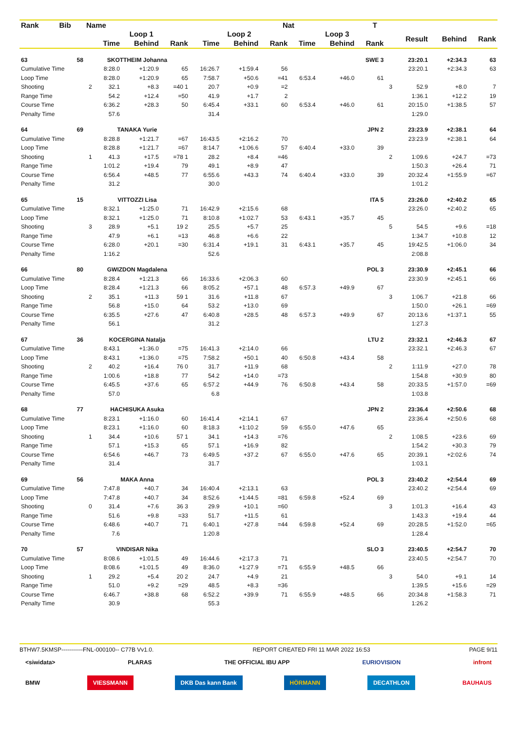| Rank | Bib | Name | | | | | | Nat | | | T | | | | |
| --- | --- | --- | --- | --- | --- | --- | --- | --- | --- | --- | --- | --- | --- | --- | --- |
| | | | Loop 1 | | | Loop 2 | | | Loop 3 | | | | Result | Behind | Rank |
| | | | Time | Behind | Rank | Time | Behind | Rank | Time | Behind | Rank | | | | |
| 63 | 58 | SKOTTHEIM Johanna | | | | | | | | SWE 3 | | | 23:20.1 | +2:34.3 | 63 |
| Cumulative Time | | | 8:28.0 | +1:20.9 | 65 | 16:26.7 | +1:59.4 | 56 | | | | | 23:20.1 | +2:34.3 | 63 |
| Loop Time | | | 8:28.0 | +1:20.9 | 65 | 7:58.7 | +50.6 | =41 | 6:53.4 | +46.0 | 61 | | | | |
| Shooting | | 2 | 32.1 | +8.3 | =40 1 | 20.7 | +0.9 | =2 | | | | 3 | 52.9 | +8.0 | 7 |
| Range Time | | | 54.2 | +12.4 | =50 | 41.9 | +1.7 | 2 | | | | | 1:36.1 | +12.2 | 19 |
| Course Time | | | 6:36.2 | +28.3 | 50 | 6:45.4 | +33.1 | 60 | 6:53.4 | +46.0 | 61 | | 20:15.0 | +1:38.5 | 57 |
| Penalty Time | | | 57.6 | | | 31.4 | | | | | | | 1:29.0 | | |
| 64 | 69 | TANAKA Yurie | | | | | | | | JPN 2 | | | 23:23.9 | +2:38.1 | 64 |
| Cumulative Time | | | 8:28.8 | +1:21.7 | =67 | 16:43.5 | +2:16.2 | 70 | | | | | 23:23.9 | +2:38.1 | 64 |
| Loop Time | | | 8:28.8 | +1:21.7 | =67 | 8:14.7 | +1:06.6 | 57 | 6:40.4 | +33.0 | 39 | | | | |
| Shooting | | 1 | 41.3 | +17.5 | =78 1 | 28.2 | +8.4 | =46 | | | | 2 | 1:09.6 | +24.7 | =73 |
| Range Time | | | 1:01.2 | +19.4 | 79 | 49.1 | +8.9 | 47 | | | | | 1:50.3 | +26.4 | 71 |
| Course Time | | | 6:56.4 | +48.5 | 77 | 6:55.6 | +43.3 | 74 | 6:40.4 | +33.0 | 39 | | 20:32.4 | +1:55.9 | =67 |
| Penalty Time | | | 31.2 | | | 30.0 | | | | | | | 1:01.2 | | |
| 65 | 15 | VITTOZZI Lisa | | | | | | | | ITA 5 | | | 23:26.0 | +2:40.2 | 65 |
| Cumulative Time | | | 8:32.1 | +1:25.0 | 71 | 16:42.9 | +2:15.6 | 68 | | | | | 23:26.0 | +2:40.2 | 65 |
| Loop Time | | | 8:32.1 | +1:25.0 | 71 | 8:10.8 | +1:02.7 | 53 | 6:43.1 | +35.7 | 45 | | | | |
| Shooting | | 3 | 28.9 | +5.1 | 19 2 | 25.5 | +5.7 | 25 | | | | 5 | 54.5 | +9.6 | =18 |
| Range Time | | | 47.9 | +6.1 | =13 | 46.8 | +6.6 | 22 | | | | | 1:34.7 | +10.8 | 12 |
| Course Time | | | 6:28.0 | +20.1 | =30 | 6:31.4 | +19.1 | 31 | 6:43.1 | +35.7 | 45 | | 19:42.5 | +1:06.0 | 34 |
| Penalty Time | | | 1:16.2 | | | 52.6 | | | | | | | 2:08.8 | | |
| 66 | 80 | GWIZDON Magdalena | | | | | | | | POL 3 | | | 23:30.9 | +2:45.1 | 66 |
| Cumulative Time | | | 8:28.4 | +1:21.3 | 66 | 16:33.6 | +2:06.3 | 60 | | | | | 23:30.9 | +2:45.1 | 66 |
| Loop Time | | | 8:28.4 | +1:21.3 | 66 | 8:05.2 | +57.1 | 48 | 6:57.3 | +49.9 | 67 | | | | |
| Shooting | | 2 | 35.1 | +11.3 | 59 1 | 31.6 | +11.8 | 67 | | | | 3 | 1:06.7 | +21.8 | 66 |
| Range Time | | | 56.8 | +15.0 | 64 | 53.2 | +13.0 | 69 | | | | | 1:50.0 | +26.1 | =69 |
| Course Time | | | 6:35.5 | +27.6 | 47 | 6:40.8 | +28.5 | 48 | 6:57.3 | +49.9 | 67 | | 20:13.6 | +1:37.1 | 55 |
| Penalty Time | | | 56.1 | | | 31.2 | | | | | | | 1:27.3 | | |
| 67 | 36 | KOCERGINA Natalja | | | | | | | | LTU 2 | | | 23:32.1 | +2:46.3 | 67 |
| Cumulative Time | | | 8:43.1 | +1:36.0 | =75 | 16:41.3 | +2:14.0 | 66 | | | | | 23:32.1 | +2:46.3 | 67 |
| Loop Time | | | 8:43.1 | +1:36.0 | =75 | 7:58.2 | +50.1 | 40 | 6:50.8 | +43.4 | 58 | | | | |
| Shooting | | 2 | 40.2 | +16.4 | 76 0 | 31.7 | +11.9 | 68 | | | | 2 | 1:11.9 | +27.0 | 78 |
| Range Time | | | 1:00.6 | +18.8 | 77 | 54.2 | +14.0 | =73 | | | | | 1:54.8 | +30.9 | 80 |
| Course Time | | | 6:45.5 | +37.6 | 65 | 6:57.2 | +44.9 | 76 | 6:50.8 | +43.4 | 58 | | 20:33.5 | +1:57.0 | =69 |
| Penalty Time | | | 57.0 | | | 6.8 | | | | | | | 1:03.8 | | |
| 68 | 77 | HACHISUKA Asuka | | | | | | | | JPN 2 | | | 23:36.4 | +2:50.6 | 68 |
| Cumulative Time | | | 8:23.1 | +1:16.0 | 60 | 16:41.4 | +2:14.1 | 67 | | | | | 23:36.4 | +2:50.6 | 68 |
| Loop Time | | | 8:23.1 | +1:16.0 | 60 | 8:18.3 | +1:10.2 | 59 | 6:55.0 | +47.6 | 65 | | | | |
| Shooting | | 1 | 34.4 | +10.6 | 57 1 | 34.1 | +14.3 | =76 | | | | 2 | 1:08.5 | +23.6 | 69 |
| Range Time | | | 57.1 | +15.3 | 65 | 57.1 | +16.9 | 82 | | | | | 1:54.2 | +30.3 | 79 |
| Course Time | | | 6:54.6 | +46.7 | 73 | 6:49.5 | +37.2 | 67 | 6:55.0 | +47.6 | 65 | | 20:39.1 | +2:02.6 | 74 |
| Penalty Time | | | 31.4 | | | 31.7 | | | | | | | 1:03.1 | | |
| 69 | 56 | MAKA Anna | | | | | | | | POL 3 | | | 23:40.2 | +2:54.4 | 69 |
| Cumulative Time | | | 7:47.8 | +40.7 | 34 | 16:40.4 | +2:13.1 | 63 | | | | | 23:40.2 | +2:54.4 | 69 |
| Loop Time | | | 7:47.8 | +40.7 | 34 | 8:52.6 | +1:44.5 | =81 | 6:59.8 | +52.4 | 69 | | | | |
| Shooting | | 0 | 31.4 | +7.6 | 36 3 | 29.9 | +10.1 | =60 | | | | 3 | 1:01.3 | +16.4 | 43 |
| Range Time | | | 51.6 | +9.8 | =33 | 51.7 | +11.5 | 61 | | | | | 1:43.3 | +19.4 | 44 |
| Course Time | | | 6:48.6 | +40.7 | 71 | 6:40.1 | +27.8 | =44 | 6:59.8 | +52.4 | 69 | | 20:28.5 | +1:52.0 | =65 |
| Penalty Time | | | 7.6 | | | 1:20.8 | | | | | | | 1:28.4 | | |
| 70 | 57 | VINDISAR Nika | | | | | | | | SLO 3 | | | 23:40.5 | +2:54.7 | 70 |
| Cumulative Time | | | 8:08.6 | +1:01.5 | 49 | 16:44.6 | +2:17.3 | 71 | | | | | 23:40.5 | +2:54.7 | 70 |
| Loop Time | | | 8:08.6 | +1:01.5 | 49 | 8:36.0 | +1:27.9 | =71 | 6:55.9 | +48.5 | 66 | | | | |
| Shooting | | 1 | 29.2 | +5.4 | 20 2 | 24.7 | +4.9 | 21 | | | | 3 | 54.0 | +9.1 | 14 |
| Range Time | | | 51.0 | +9.2 | =29 | 48.5 | +8.3 | =36 | | | | | 1:39.5 | +15.6 | =29 |
| Course Time | | | 6:46.7 | +38.8 | 68 | 6:52.2 | +39.9 | 71 | 6:55.9 | +48.5 | 66 | | 20:34.8 | +1:58.3 | 71 |
| Penalty Time | | | 30.9 | | | 55.3 | | | | | | | 1:26.2 | | |
BTHW7.5KMSP-----------FNL-000100-- C77B Vv1.0. REPORT CREATED FRI 11 MAR 2022 16:53 PAGE 9/11
<siwidata> PLARAS THE OFFICIAL IBU APP EURIOVISION infront
BMW VIESSMANN DKB Das kann Bank HÖRMANN DECATHLON BAUHAUS